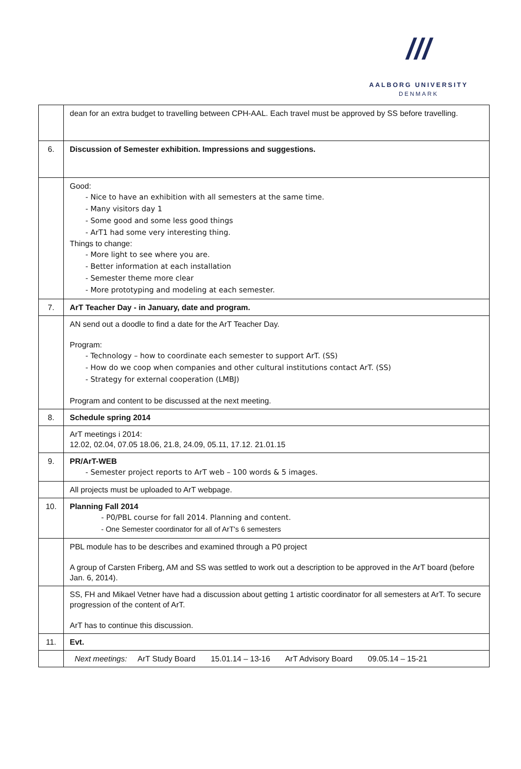///
AALBORG UNIVERSITY
DENMARK
| | dean for an extra budget to travelling between CPH-AAL. Each travel must be approved by SS before travelling. |
| 6. | Discussion of Semester exhibition. Impressions and suggestions. |
| | Good: - Nice to have an exhibition with all semesters at the same time. - Many visitors day 1 - Some good and some less good things - ArT1 had some very interesting thing. Things to change: - More light to see where you are. - Better information at each installation - Semester theme more clear - More prototyping and modeling at each semester. |
| 7. | ArT Teacher Day - in January, date and program. |
| | AN send out a doodle to find a date for the ArT Teacher Day. Program: - Technology – how to coordinate each semester to support ArT. (SS) - How do we coop when companies and other cultural institutions contact ArT. (SS) - Strategy for external cooperation (LMBJ) Program and content to be discussed at the next meeting. |
| 8. | Schedule spring 2014 |
| | ArT meetings i 2014: 12.02, 02.04, 07.05 18.06, 21.8, 24.09, 05.11, 17.12. 21.01.15 |
| 9. | PR/ArT-WEB - Semester project reports to ArT web – 100 words & 5 images. |
| | All projects must be uploaded to ArT webpage. |
| 10. | Planning Fall 2014 - P0/PBL course for fall 2014. Planning and content. - One Semester coordinator for all of ArT's 6 semesters |
| | PBL module has to be describes and examined through a P0 project A group of Carsten Friberg, AM and SS was settled to work out a description to be approved in the ArT board (before Jan. 6, 2014). |
| | SS, FH and Mikael Vetner have had a discussion about getting 1 artistic coordinator for all semesters at ArT. To secure progression of the content of ArT. ArT has to continue this discussion. |
| 11. | Evt. |
| | Next meetings: ArT Study Board 15.01.14 – 13-16 ArT Advisory Board 09.05.14 – 15-21 |